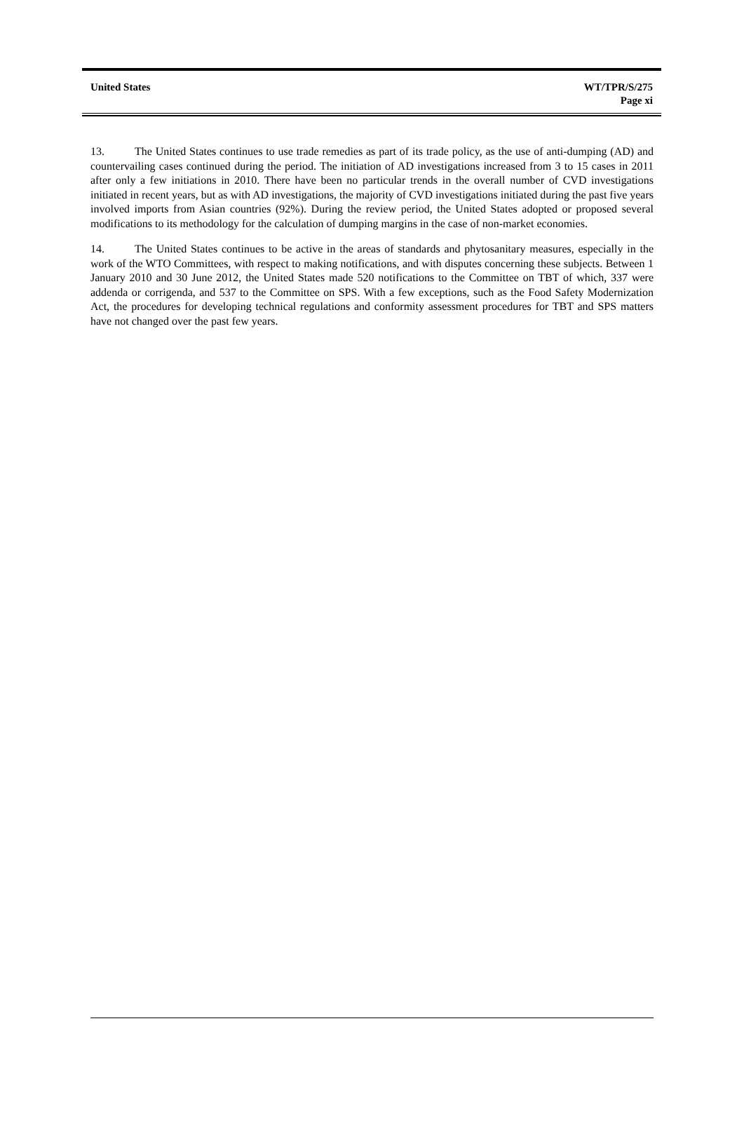United States WT/TPR/S/275
Page xi
13. The United States continues to use trade remedies as part of its trade policy, as the use of anti-dumping (AD) and countervailing cases continued during the period. The initiation of AD investigations increased from 3 to 15 cases in 2011 after only a few initiations in 2010. There have been no particular trends in the overall number of CVD investigations initiated in recent years, but as with AD investigations, the majority of CVD investigations initiated during the past five years involved imports from Asian countries (92%). During the review period, the United States adopted or proposed several modifications to its methodology for the calculation of dumping margins in the case of non-market economies.
14. The United States continues to be active in the areas of standards and phytosanitary measures, especially in the work of the WTO Committees, with respect to making notifications, and with disputes concerning these subjects. Between 1 January 2010 and 30 June 2012, the United States made 520 notifications to the Committee on TBT of which, 337 were addenda or corrigenda, and 537 to the Committee on SPS. With a few exceptions, such as the Food Safety Modernization Act, the procedures for developing technical regulations and conformity assessment procedures for TBT and SPS matters have not changed over the past few years.